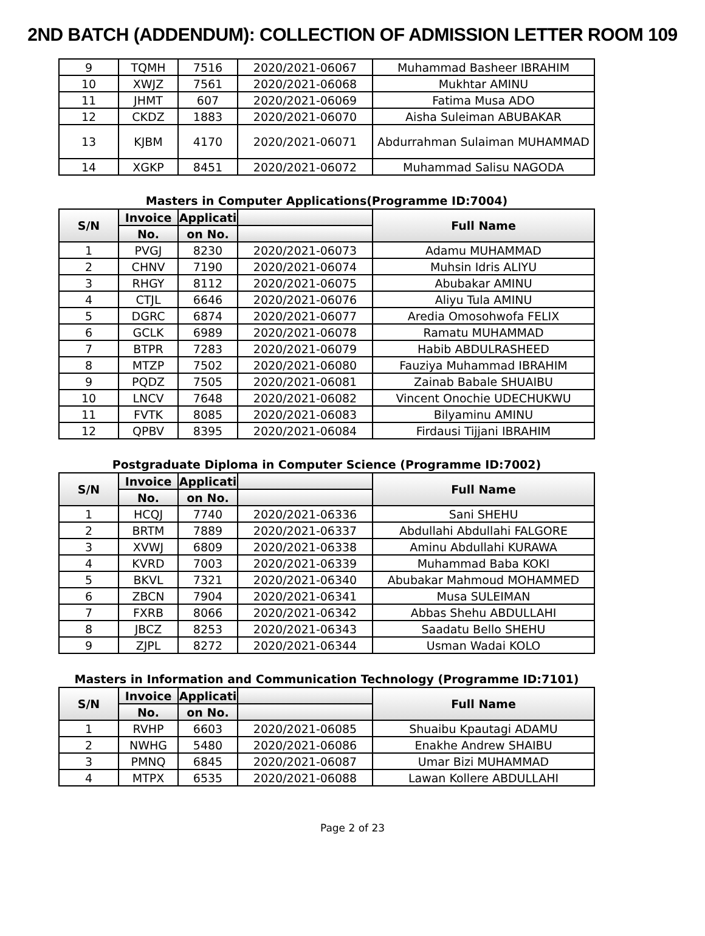2ND BATCH (ADDENDUM): COLLECTION OF ADMISSION LETTER ROOM 109
| 9 | TQMH | 7516 | 2020/2021-06067 | Muhammad Basheer IBRAHIM |
| 10 | XWJZ | 7561 | 2020/2021-06068 | Mukhtar AMINU |
| 11 | JHMT | 607 | 2020/2021-06069 | Fatima Musa ADO |
| 12 | CKDZ | 1883 | 2020/2021-06070 | Aisha Suleiman ABUBAKAR |
| 13 | KJBM | 4170 | 2020/2021-06071 | Abdurrahman Sulaiman MUHAMMAD |
| 14 | XGKP | 8451 | 2020/2021-06072 | Muhammad Salisu NAGODA |
Masters in Computer Applications(Programme ID:7004)
| S/N | Invoice | Applicati | | Full Name |
| --- | --- | --- | --- | --- |
| | No. | on No. | | |
| 1 | PVGJ | 8230 | 2020/2021-06073 | Adamu MUHAMMAD |
| 2 | CHNV | 7190 | 2020/2021-06074 | Muhsin Idris ALIYU |
| 3 | RHGY | 8112 | 2020/2021-06075 | Abubakar AMINU |
| 4 | CTJL | 6646 | 2020/2021-06076 | Aliyu Tula AMINU |
| 5 | DGRC | 6874 | 2020/2021-06077 | Aredia Omosohwofa FELIX |
| 6 | GCLK | 6989 | 2020/2021-06078 | Ramatu MUHAMMAD |
| 7 | BTPR | 7283 | 2020/2021-06079 | Habib ABDULRASHEED |
| 8 | MTZP | 7502 | 2020/2021-06080 | Fauziya Muhammad IBRAHIM |
| 9 | PQDZ | 7505 | 2020/2021-06081 | Zainab Babale SHUAIBU |
| 10 | LNCV | 7648 | 2020/2021-06082 | Vincent Onochie UDECHUKWU |
| 11 | FVTK | 8085 | 2020/2021-06083 | Bilyaminu AMINU |
| 12 | QPBV | 8395 | 2020/2021-06084 | Firdausi Tijjani IBRAHIM |
Postgraduate Diploma in Computer Science (Programme ID:7002)
| S/N | Invoice | Applicati | | Full Name |
| --- | --- | --- | --- | --- |
| | No. | on No. | | |
| 1 | HCQJ | 7740 | 2020/2021-06336 | Sani SHEHU |
| 2 | BRTM | 7889 | 2020/2021-06337 | Abdullahi Abdullahi FALGORE |
| 3 | XVWJ | 6809 | 2020/2021-06338 | Aminu Abdullahi KURAWA |
| 4 | KVRD | 7003 | 2020/2021-06339 | Muhammad Baba KOKI |
| 5 | BKVL | 7321 | 2020/2021-06340 | Abubakar Mahmoud MOHAMMED |
| 6 | ZBCN | 7904 | 2020/2021-06341 | Musa SULEIMAN |
| 7 | FXRB | 8066 | 2020/2021-06342 | Abbas Shehu ABDULLAHI |
| 8 | JBCZ | 8253 | 2020/2021-06343 | Saadatu Bello SHEHU |
| 9 | ZJPL | 8272 | 2020/2021-06344 | Usman Wadai KOLO |
Masters in Information and Communication Technology (Programme ID:7101)
| S/N | Invoice | Applicati | | Full Name |
| --- | --- | --- | --- | --- |
| | No. | on No. | | |
| 1 | RVHP | 6603 | 2020/2021-06085 | Shuaibu Kpautagi ADAMU |
| 2 | NWHG | 5480 | 2020/2021-06086 | Enakhe Andrew SHAIBU |
| 3 | PMNQ | 6845 | 2020/2021-06087 | Umar Bizi MUHAMMAD |
| 4 | MTPX | 6535 | 2020/2021-06088 | Lawan Kollere ABDULLAHI |
Page 2 of 23